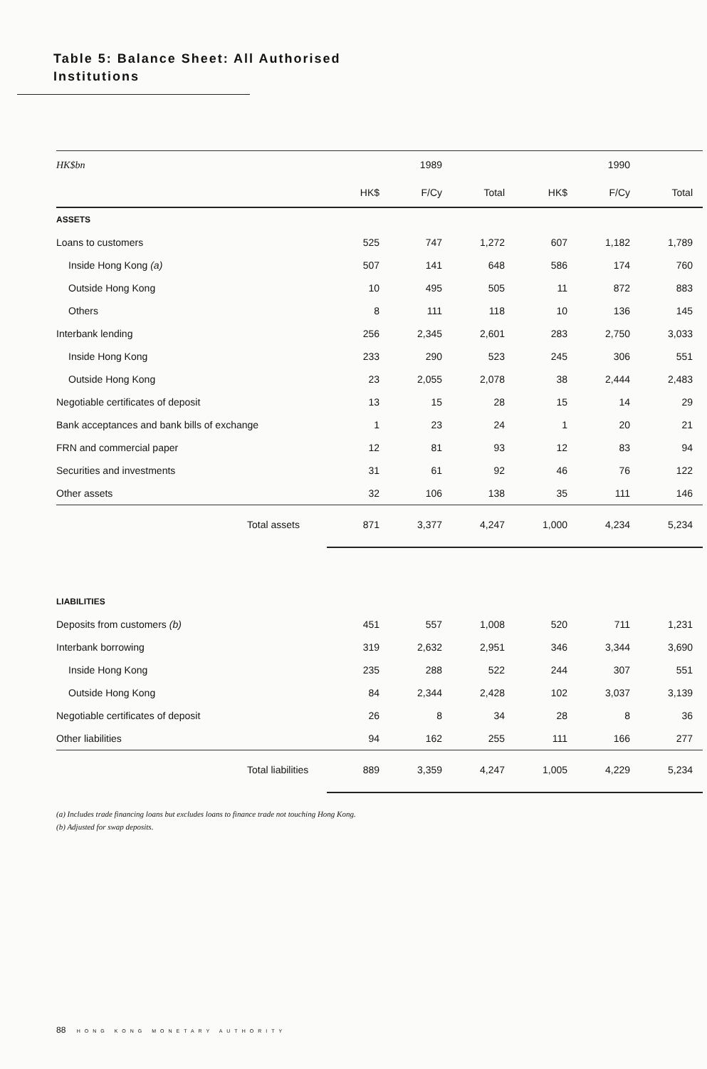Table 5: Balance Sheet: All Authorised
Institutions
| HK$bn | | 1989 | | | 1990 | |
| | HK$ | F/Cy | Total | HK$ | F/Cy | Total |
| ASSETS | | | | | | |
| Loans to customers | 525 | 747 | 1,272 | 607 | 1,182 | 1,789 |
| Inside Hong Kong (a) | 507 | 141 | 648 | 586 | 174 | 760 |
| Outside Hong Kong | 10 | 495 | 505 | 11 | 872 | 883 |
| Others | 8 | 111 | 118 | 10 | 136 | 145 |
| Interbank lending | 256 | 2,345 | 2,601 | 283 | 2,750 | 3,033 |
| Inside Hong Kong | 233 | 290 | 523 | 245 | 306 | 551 |
| Outside Hong Kong | 23 | 2,055 | 2,078 | 38 | 2,444 | 2,483 |
| Negotiable certificates of deposit | 13 | 15 | 28 | 15 | 14 | 29 |
| Bank acceptances and bank bills of exchange | 1 | 23 | 24 | 1 | 20 | 21 |
| FRN and commercial paper | 12 | 81 | 93 | 12 | 83 | 94 |
| Securities and investments | 31 | 61 | 92 | 46 | 76 | 122 |
| Other assets | 32 | 106 | 138 | 35 | 111 | 146 |
| Total assets | 871 | 3,377 | 4,247 | 1,000 | 4,234 | 5,234 |
| LIABILITIES | | | | | | |
| Deposits from customers (b) | 451 | 557 | 1,008 | 520 | 711 | 1,231 |
| Interbank borrowing | 319 | 2,632 | 2,951 | 346 | 3,344 | 3,690 |
| Inside Hong Kong | 235 | 288 | 522 | 244 | 307 | 551 |
| Outside Hong Kong | 84 | 2,344 | 2,428 | 102 | 3,037 | 3,139 |
| Negotiable certificates of deposit | 26 | 8 | 34 | 28 | 8 | 36 |
| Other liabilities | 94 | 162 | 255 | 111 | 166 | 277 |
| Total liabilities | 889 | 3,359 | 4,247 | 1,005 | 4,229 | 5,234 |
(a) Includes trade financing loans but excludes loans to finance trade not touching Hong Kong.
(b) Adjusted for swap deposits.
88 HONG KONG MONETARY AUTHORITY